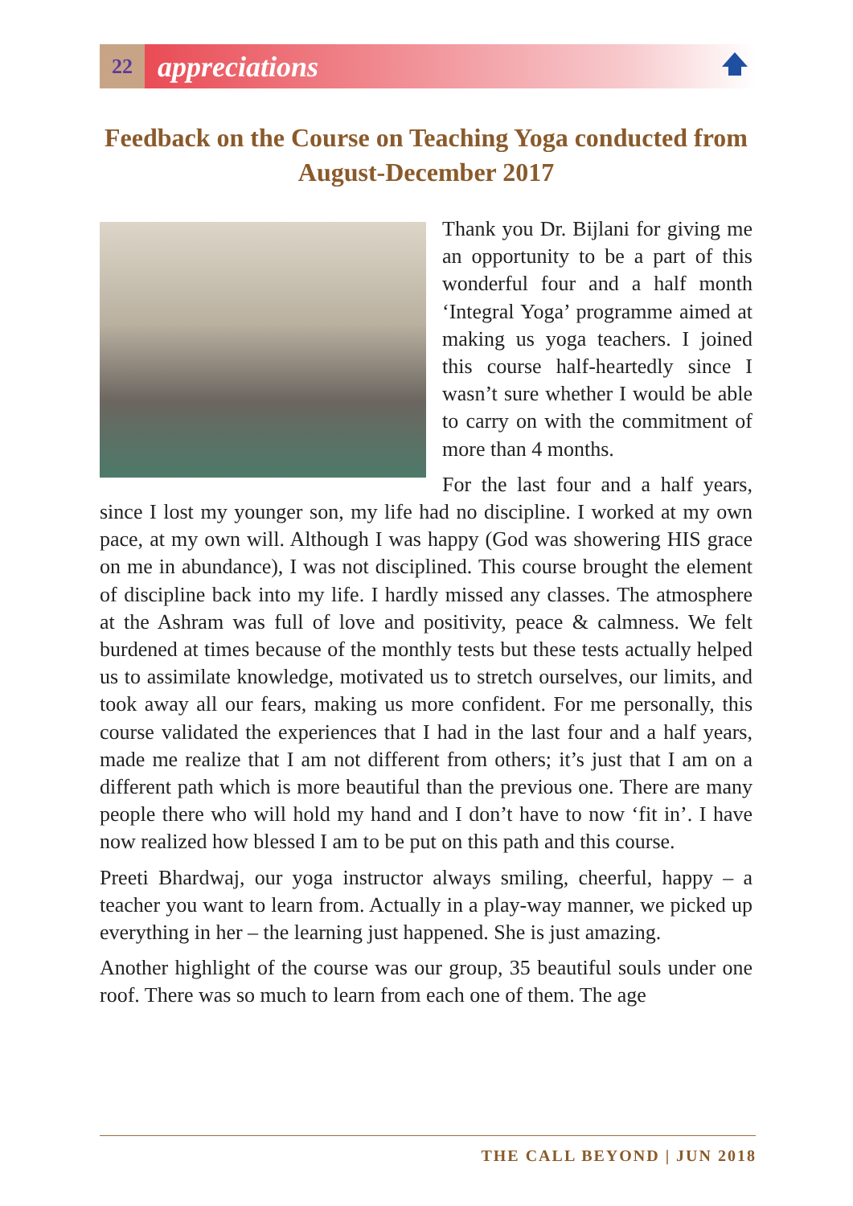22
appreciations
Feedback on the Course on Teaching Yoga conducted from August-December 2017
Thank you Dr. Bijlani for giving me an opportunity to be a part of this wonderful four and a half month ‘Integral Yoga’ programme aimed at making us yoga teachers. I joined this course half-heartedly since I wasn’t sure whether I would be able to carry on with the commitment of more than 4 months.
For the last four and a half years, since I lost my younger son, my life had no discipline. I worked at my own pace, at my own will. Although I was happy (God was showering HIS grace on me in abundance), I was not disciplined. This course brought the element of discipline back into my life. I hardly missed any classes. The atmosphere at the Ashram was full of love and positivity, peace & calmness. We felt burdened at times because of the monthly tests but these tests actually helped us to assimilate knowledge, motivated us to stretch ourselves, our limits, and took away all our fears, making us more confident. For me personally, this course validated the experiences that I had in the last four and a half years, made me realize that I am not different from others; it’s just that I am on a different path which is more beautiful than the previous one. There are many people there who will hold my hand and I don’t have to now ‘fit in’. I have now realized how blessed I am to be put on this path and this course.
Preeti Bhardwaj, our yoga instructor always smiling, cheerful, happy – a teacher you want to learn from. Actually in a play-way manner, we picked up everything in her – the learning just happened. She is just amazing.
Another highlight of the course was our group, 35 beautiful souls under one roof. There was so much to learn from each one of them. The age
THE CALL BEYOND | JUN 2018